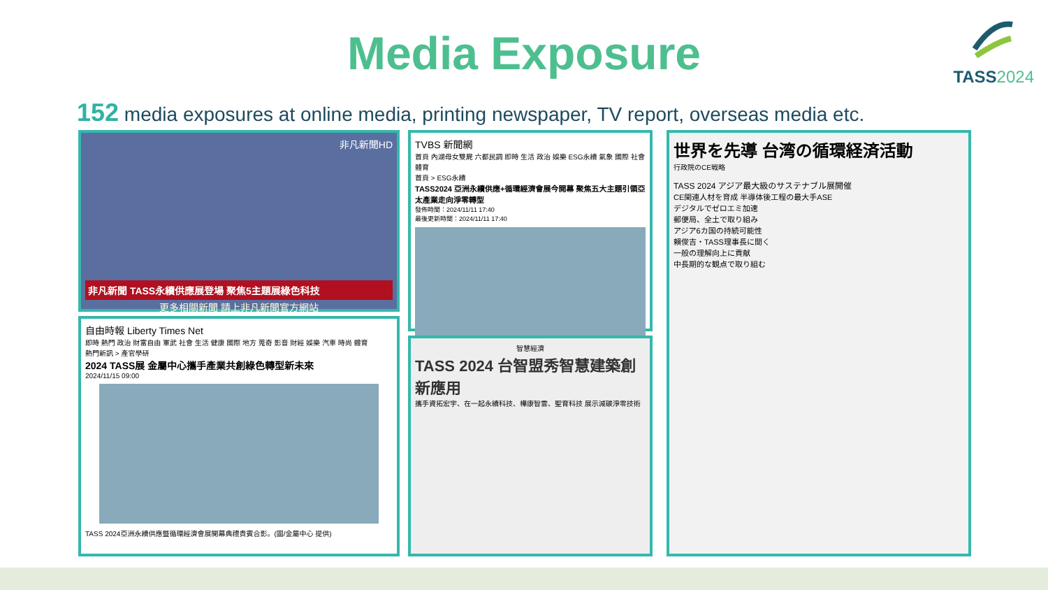TASS2024
Media Exposure
152 media exposures at online media, printing newspaper, TV report, overseas media etc.
非凡新聞HD
非凡新聞 TASS永續供應展登場 聚焦5主題展綠色科技
更多相關新聞 請上非凡新聞官方網站
TVBS 新聞網
首頁 內湖母女雙屍 六都民調 即時 生活 政治 娛樂 ESG永續 氣象 國際 社會 體育
首頁 > ESG永續
TASS2024 亞洲永續供應+循環經濟會展今開幕 聚焦五大主題引領亞太產業走向淨零轉型
發佈時間：2024/11/11 17:40
最後更新時間：2024/11/11 17:40
自由時報 Liberty Times Net
即時 熱門 政治 財富自由 軍武 社會 生活 健康 國際 地方 蒐奇 影音 財經 娛樂 汽車 時尚 體育
熱門新訊 > 產官學研
2024 TASS展 金屬中心攜手產業共創綠色轉型新未來
2024/11/15 09:00
TASS 2024亞洲永續供應暨循環經濟會展開幕典禮貴賓合影。(圖/金屬中心 提供)
智慧經濟
TASS 2024 台智盟秀智慧建築創新應用
攜手資拓宏宇、在一起永續科技、樺康智雲、聖育科技 展示減碳淨零技術
世界を先導 台湾の循環経済活動
行政院のCE戦略
TASS 2024 アジア最大級のサステナブル展開催
CE関連人材を育成 半導体後工程の最大手ASE
デジタルでゼロエミ加速
郵便局、全土で取り組み
アジア6カ国の持続可能性
賴俊吉・TASS理事長に聞く
一般の理解向上に貢献
中長期的な観点で取り組む